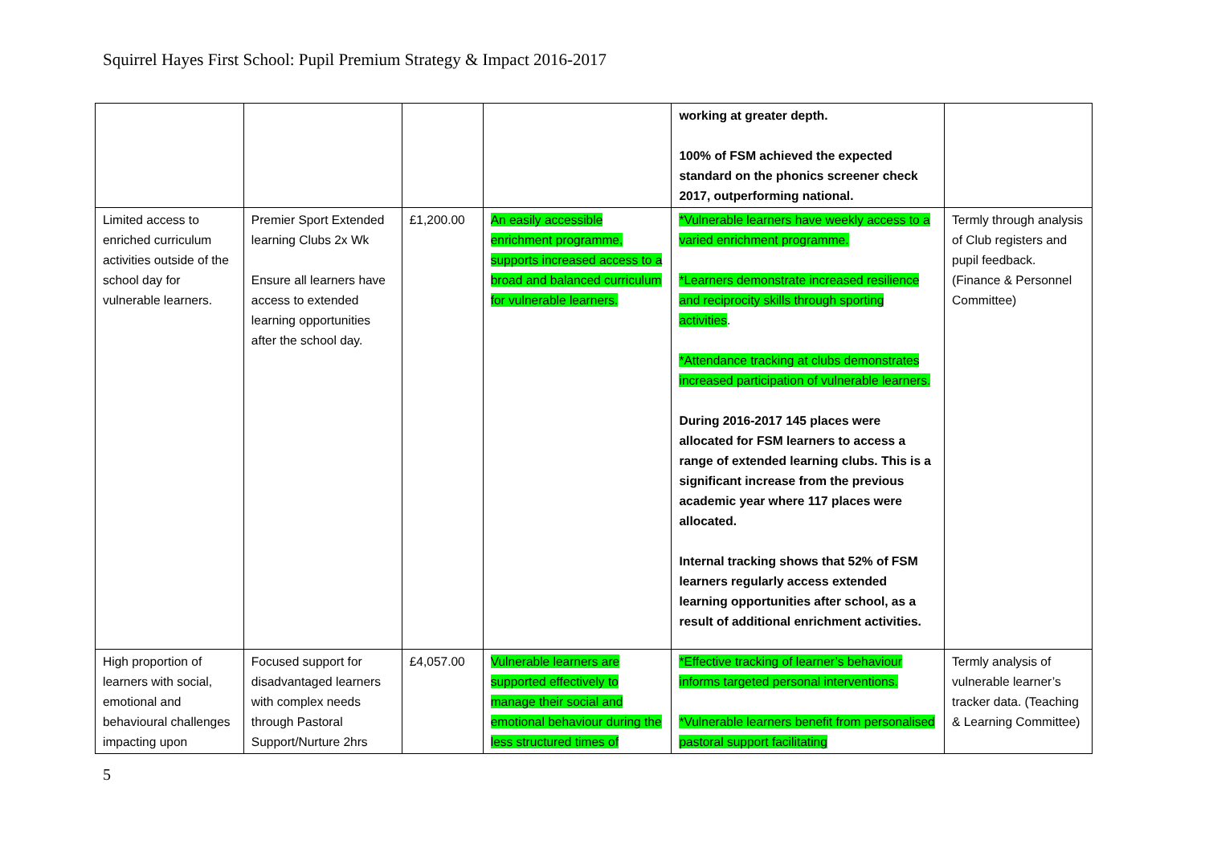Squirrel Hayes First School: Pupil Premium Strategy & Impact 2016-2017
| | | | | working at greater depth. 100% of FSM achieved the expected standard on the phonics screener check 2017, outperforming national. | |
| Limited access to enriched curriculum activities outside of the school day for vulnerable learners. | Premier Sport Extended learning Clubs 2x Wk Ensure all learners have access to extended learning opportunities after the school day. | £1,200.00 | An easily accessible enrichment programme, supports increased access to a broad and balanced curriculum for vulnerable learners. | *Vulnerable learners have weekly access to a varied enrichment programme. *Learners demonstrate increased resilience and reciprocity skills through sporting activities . *Attendance tracking at clubs demonstrates increased participation of vulnerable learners. During 2016-2017 145 places were allocated for FSM learners to access a range of extended learning clubs. This is a significant increase from the previous academic year where 117 places were allocated. Internal tracking shows that 52% of FSM learners regularly access extended learning opportunities after school, as a result of additional enrichment activities. | Termly through analysis of Club registers and pupil feedback. (Finance & Personnel Committee) |
| High proportion of learners with social, emotional and behavioural challenges impacting upon | Focused support for disadvantaged learners with complex needs through Pastoral Support/Nurture 2hrs | £4,057.00 | Vulnerable learners are supported effectively to manage their social and emotional behaviour during the less structured times of | *Effective tracking of learner’s behaviour informs targeted personal interventions. *Vulnerable learners benefit from personalised pastoral support facilitating | Termly analysis of vulnerable learner’s tracker data. (Teaching & Learning Committee) |
5